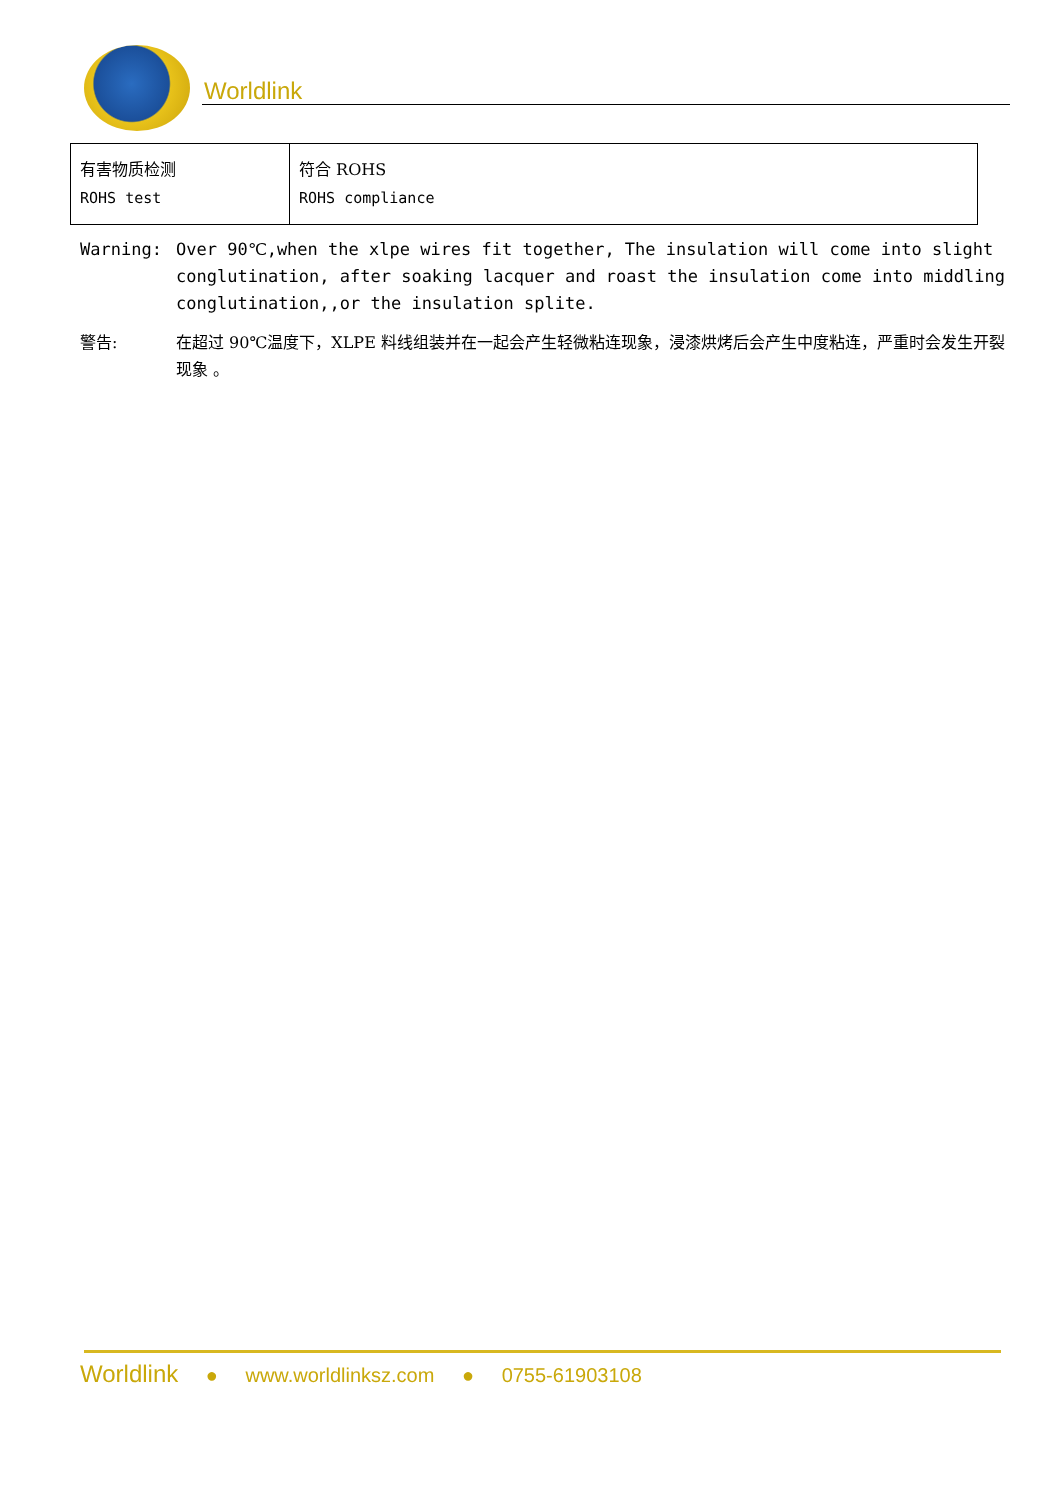Worldlink
| 有害物质检测 ROHS test | 符合 ROHS ROHS compliance |
Warning: Over 90℃,when the xlpe wires fit together, The insulation will come into slight conglutination, after soaking lacquer and roast the insulation come into middling conglutination,,or the insulation splite.
警告: 在超过 90℃温度下，XLPE 料线组装并在一起会产生轻微粘连现象，浸漆烘烤后会产生中度粘连，严重时会发生开裂现象 。
Worldlink ● www.worldlinksz.com ● 0755-61903108